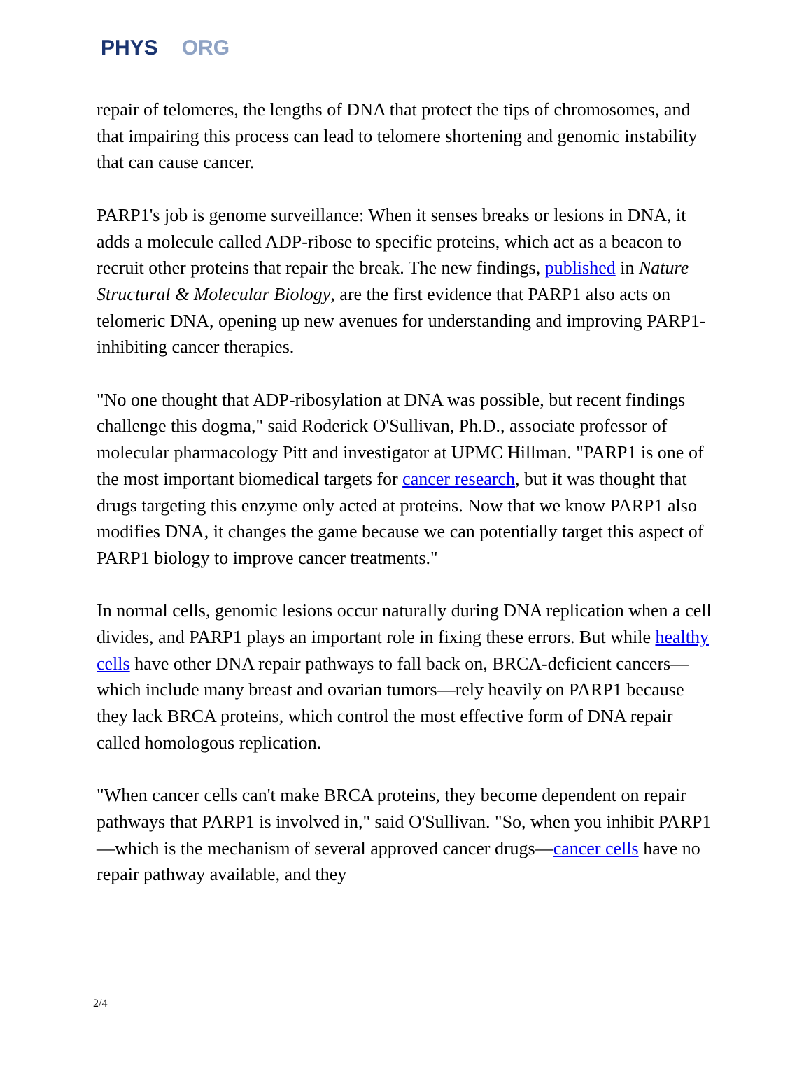PHYS ORG
repair of telomeres, the lengths of DNA that protect the tips of chromosomes, and that impairing this process can lead to telomere shortening and genomic instability that can cause cancer.
PARP1's job is genome surveillance: When it senses breaks or lesions in DNA, it adds a molecule called ADP-ribose to specific proteins, which act as a beacon to recruit other proteins that repair the break. The new findings, published in Nature Structural & Molecular Biology, are the first evidence that PARP1 also acts on telomeric DNA, opening up new avenues for understanding and improving PARP1-inhibiting cancer therapies.
"No one thought that ADP-ribosylation at DNA was possible, but recent findings challenge this dogma," said Roderick O'Sullivan, Ph.D., associate professor of molecular pharmacology Pitt and investigator at UPMC Hillman. "PARP1 is one of the most important biomedical targets for cancer research, but it was thought that drugs targeting this enzyme only acted at proteins. Now that we know PARP1 also modifies DNA, it changes the game because we can potentially target this aspect of PARP1 biology to improve cancer treatments."
In normal cells, genomic lesions occur naturally during DNA replication when a cell divides, and PARP1 plays an important role in fixing these errors. But while healthy cells have other DNA repair pathways to fall back on, BRCA-deficient cancers—which include many breast and ovarian tumors—rely heavily on PARP1 because they lack BRCA proteins, which control the most effective form of DNA repair called homologous replication.
"When cancer cells can't make BRCA proteins, they become dependent on repair pathways that PARP1 is involved in," said O'Sullivan. "So, when you inhibit PARP1—which is the mechanism of several approved cancer drugs—cancer cells have no repair pathway available, and they
2/4